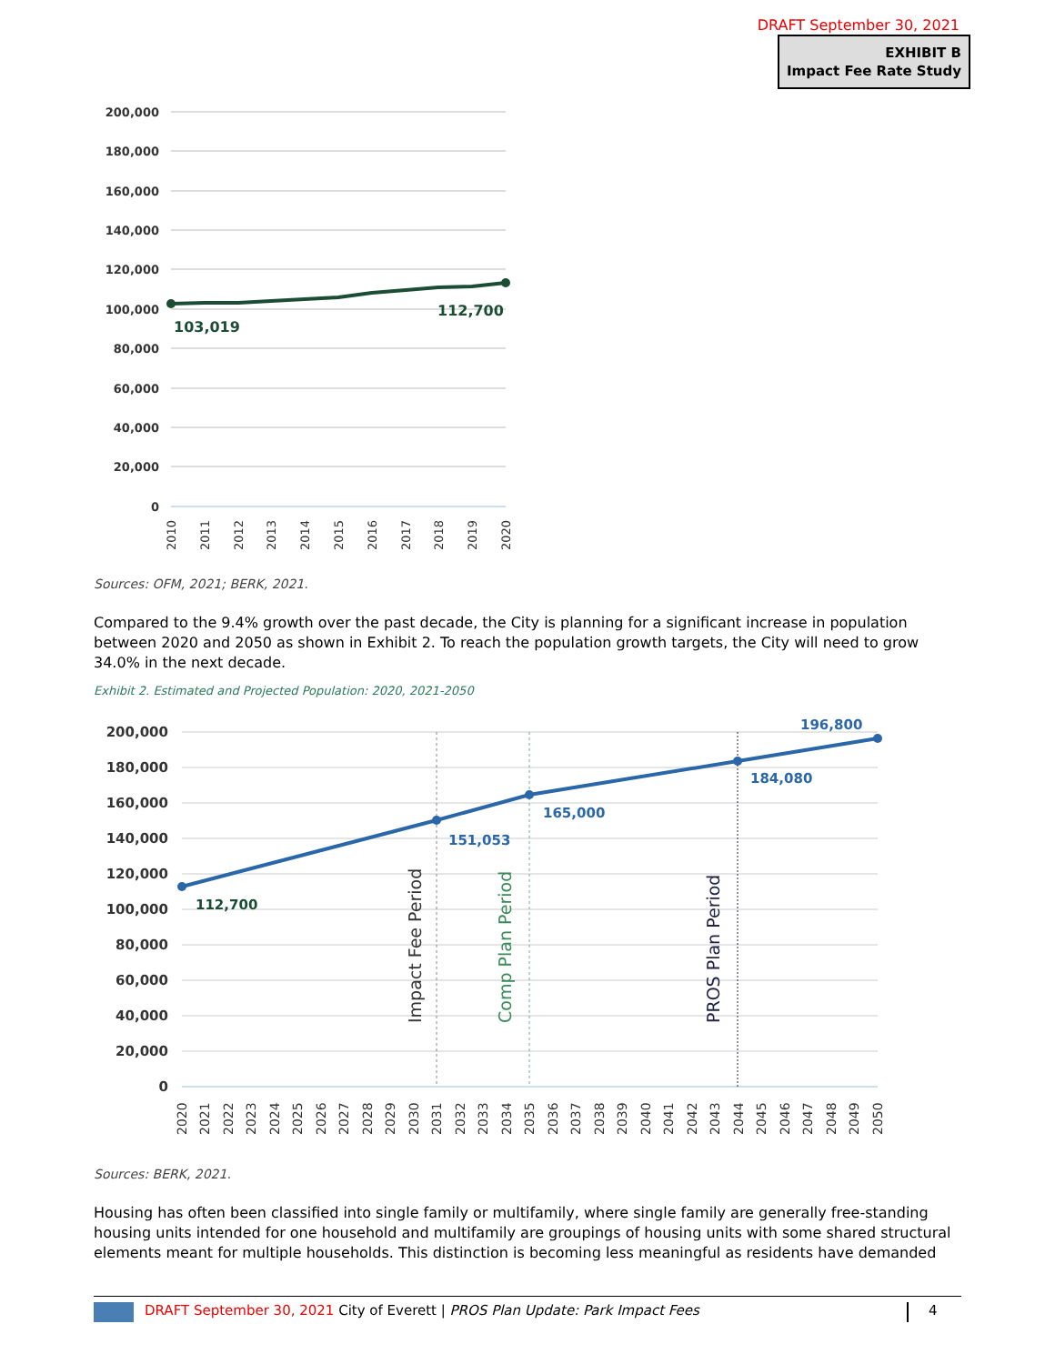DRAFT September 30, 2021
EXHIBIT B
Impact Fee Rate Study
200,000
180,000
160,000
140,000
120,000
100,000
80,000
60,000
40,000
20,000
0
103,019
112,700
2010
2011
2012
2013
2014
2015
2016
2017
2018
2019
2020
Sources: OFM, 2021; BERK, 2021.
Compared to the 9.4% growth over the past decade, the City is planning for a significant increase in population between 2020 and 2050 as shown in Exhibit 2. To reach the population growth targets, the City will need to grow 34.0% in the next decade.
Exhibit 2. Estimated and Projected Population: 2020, 2021-2050
200,000
180,000
160,000
140,000
120,000
100,000
80,000
60,000
40,000
20,000
0
112,700
151,053
165,000
184,080
196,800
Impact Fee Period
Comp Plan Period
PROS Plan Period
2020
2021
2022
2023
2024
2025
2026
2027
2028
2029
2030
2031
2032
2033
2034
2035
2036
2037
2038
2039
2040
2041
2042
2043
2044
2045
2046
2047
2048
2049
2050
Sources: BERK, 2021.
Housing has often been classified into single family or multifamily, where single family are generally free-standing housing units intended for one household and multifamily are groupings of housing units with some shared structural elements meant for multiple households. This distinction is becoming less meaningful as residents have demanded
DRAFT September 30, 2021 City of Everett | PROS Plan Update: Park Impact Fees 4